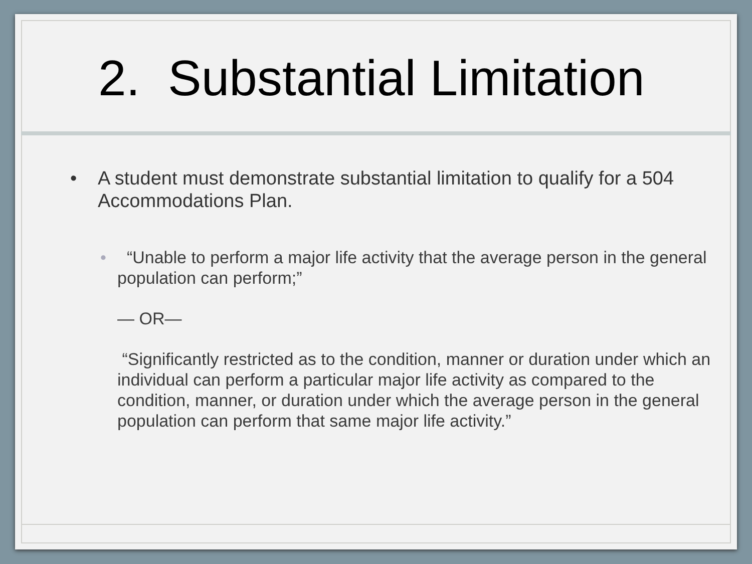2. Substantial Limitation
•
A student must demonstrate substantial limitation to qualify for a 504 Accommodations Plan.
•
“Unable to perform a major life activity that the average person in the general population can perform;”
— OR—
“Significantly restricted as to the condition, manner or duration under which an individual can perform a particular major life activity as compared to the condition, manner, or duration under which the average person in the general population can perform that same major life activity.”